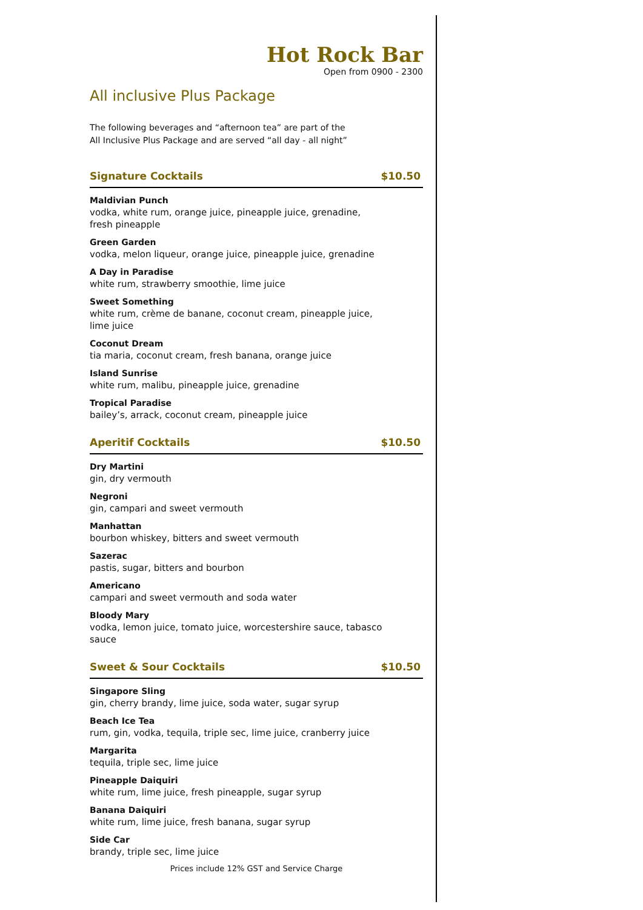Hot Rock Bar
Open from 0900 - 2300
All inclusive Plus Package
The following beverages and “afternoon tea” are part of the
All Inclusive Plus Package and are served “all day - all night”
Signature Cocktails $10.50
Maldivian Punch
vodka, white rum, orange juice, pineapple juice, grenadine,
fresh pineapple
Green Garden
vodka, melon liqueur, orange juice, pineapple juice, grenadine
A Day in Paradise
white rum, strawberry smoothie, lime juice
Sweet Something
white rum, crème de banane, coconut cream, pineapple juice,
lime juice
Coconut Dream
tia maria, coconut cream, fresh banana, orange juice
Island Sunrise
white rum, malibu, pineapple juice, grenadine
Tropical Paradise
bailey’s, arrack, coconut cream, pineapple juice
Aperitif Cocktails $10.50
Dry Martini
gin, dry vermouth
Negroni
gin, campari and sweet vermouth
Manhattan
bourbon whiskey, bitters and sweet vermouth
Sazerac
pastis, sugar, bitters and bourbon
Americano
campari and sweet vermouth and soda water
Bloody Mary
vodka, lemon juice, tomato juice, worcestershire sauce, tabasco
sauce
Sweet & Sour Cocktails $10.50
Singapore Sling
gin, cherry brandy, lime juice, soda water, sugar syrup
Beach Ice Tea
rum, gin, vodka, tequila, triple sec, lime juice, cranberry juice
Margarita
tequila, triple sec, lime juice
Pineapple Daiquiri
white rum, lime juice, fresh pineapple, sugar syrup
Banana Daiquiri
white rum, lime juice, fresh banana, sugar syrup
Side Car
brandy, triple sec, lime juice
Prices include 12% GST and Service Charge